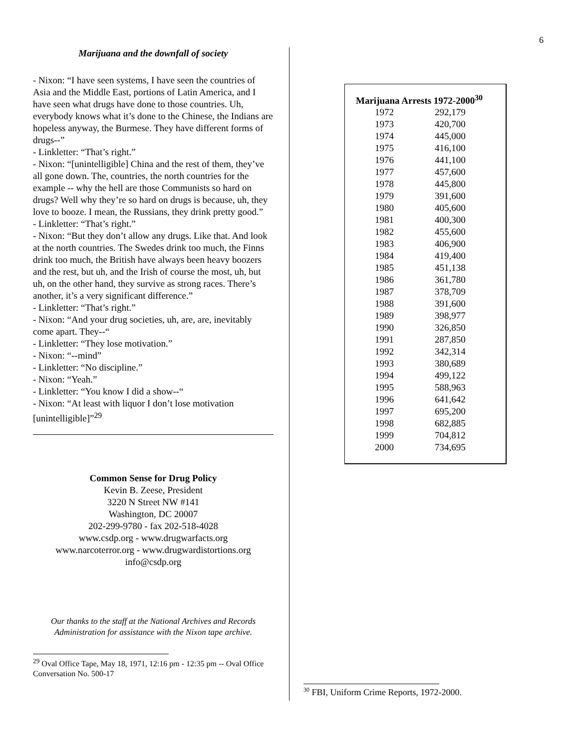6
Marijuana and the downfall of society
- Nixon: “I have seen systems, I have seen the countries of Asia and the Middle East, portions of Latin America, and I have seen what drugs have done to those countries. Uh, everybody knows what it’s done to the Chinese, the Indians are hopeless anyway, the Burmese. They have different forms of drugs--”
- Linkletter: “That’s right.”
- Nixon: “[unintelligible] China and the rest of them, they’ve all gone down. The, countries, the north countries for the example -- why the hell are those Communists so hard on drugs? Well why they’re so hard on drugs is because, uh, they love to booze. I mean, the Russians, they drink pretty good.”
- Linkletter: “That’s right.”
- Nixon: “But they don’t allow any drugs. Like that. And look at the north countries. The Swedes drink too much, the Finns drink too much, the British have always been heavy boozers and the rest, but uh, and the Irish of course the most, uh, but uh, on the other hand, they survive as strong races. There’s another, it’s a very significant difference.”
- Linkletter: “That’s right.”
- Nixon: “And your drug societies, uh, are, are, inevitably come apart. They--“
- Linkletter: “They lose motivation.”
- Nixon: “--mind”
- Linkletter: “No discipline.”
- Nixon: “Yeah.”
- Linkletter: “You know I did a show--“
- Nixon: “At least with liquor I don’t lose motivation [unintelligible]”<sup>29</sup>
Common Sense for Drug Policy
Kevin B. Zeese, President
3220 N Street NW #141
Washington, DC 20007
202-299-9780 - fax 202-518-4028
www.csdp.org - www.drugwarfacts.org
www.narcoterror.org - www.drugwardistortions.org
info@csdp.org
Our thanks to the staff at the National Archives and Records Administration for assistance with the Nixon tape archive.
<sup>29</sup> Oval Office Tape, May 18, 1971, 12:16 pm - 12:35 pm -- Oval Office Conversation No. 500-17
| Marijuana Arrests 1972-2000<sup>30</sup> | |
| --- | --- |
| 1972 | 292,179 |
| 1973 | 420,700 |
| 1974 | 445,000 |
| 1975 | 416,100 |
| 1976 | 441,100 |
| 1977 | 457,600 |
| 1978 | 445,800 |
| 1979 | 391,600 |
| 1980 | 405,600 |
| 1981 | 400,300 |
| 1982 | 455,600 |
| 1983 | 406,900 |
| 1984 | 419,400 |
| 1985 | 451,138 |
| 1986 | 361,780 |
| 1987 | 378,709 |
| 1988 | 391,600 |
| 1989 | 398,977 |
| 1990 | 326,850 |
| 1991 | 287,850 |
| 1992 | 342,314 |
| 1993 | 380,689 |
| 1994 | 499,122 |
| 1995 | 588,963 |
| 1996 | 641,642 |
| 1997 | 695,200 |
| 1998 | 682,885 |
| 1999 | 704,812 |
| 2000 | 734,695 |
<sup>30</sup> FBI, Uniform Crime Reports, 1972-2000.